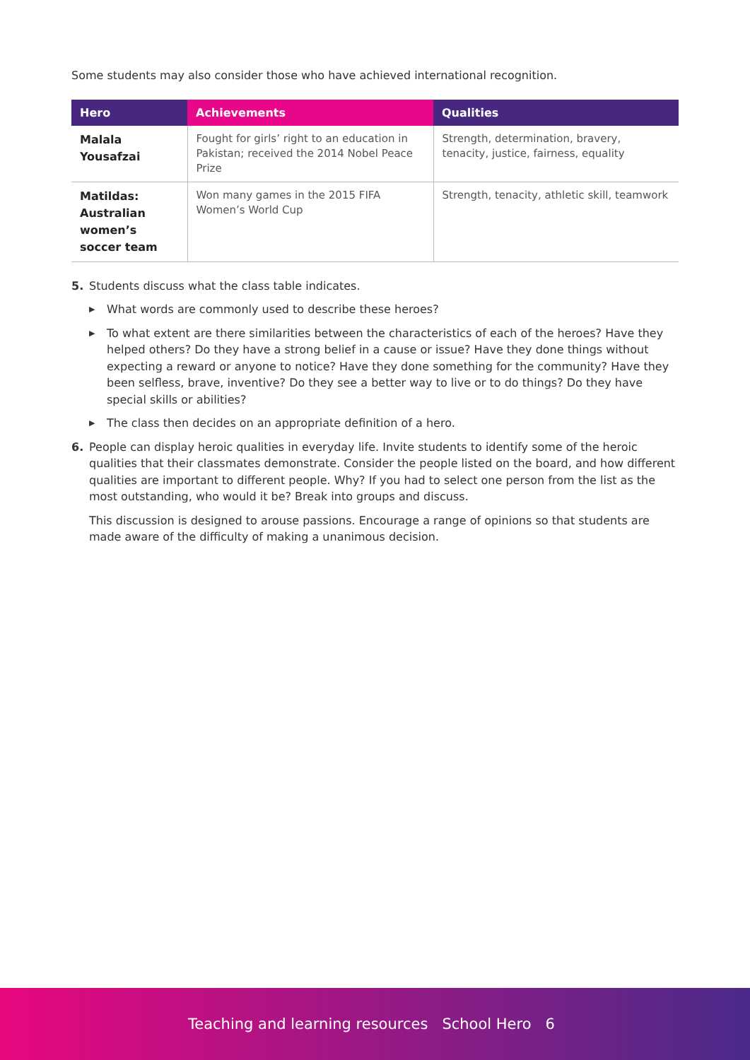Some students may also consider those who have achieved international recognition.
| Hero | Achievements | Qualities |
| --- | --- | --- |
| Malala Yousafzai | Fought for girls’ right to an education in Pakistan; received the 2014 Nobel Peace Prize | Strength, determination, bravery, tenacity, justice, fairness, equality |
| Matildas: Australian women’s soccer team | Won many games in the 2015 FIFA Women’s World Cup | Strength, tenacity, athletic skill, teamwork |
5. Students discuss what the class table indicates.
▶ What words are commonly used to describe these heroes?
▶ To what extent are there similarities between the characteristics of each of the heroes? Have they helped others? Do they have a strong belief in a cause or issue? Have they done things without expecting a reward or anyone to notice? Have they done something for the community? Have they been selfless, brave, inventive? Do they see a better way to live or to do things? Do they have special skills or abilities?
▶ The class then decides on an appropriate definition of a hero.
6. People can display heroic qualities in everyday life. Invite students to identify some of the heroic qualities that their classmates demonstrate. Consider the people listed on the board, and how different qualities are important to different people. Why? If you had to select one person from the list as the most outstanding, who would it be? Break into groups and discuss.
This discussion is designed to arouse passions. Encourage a range of opinions so that students are made aware of the difficulty of making a unanimous decision.
Teaching and learning resources School Hero 6